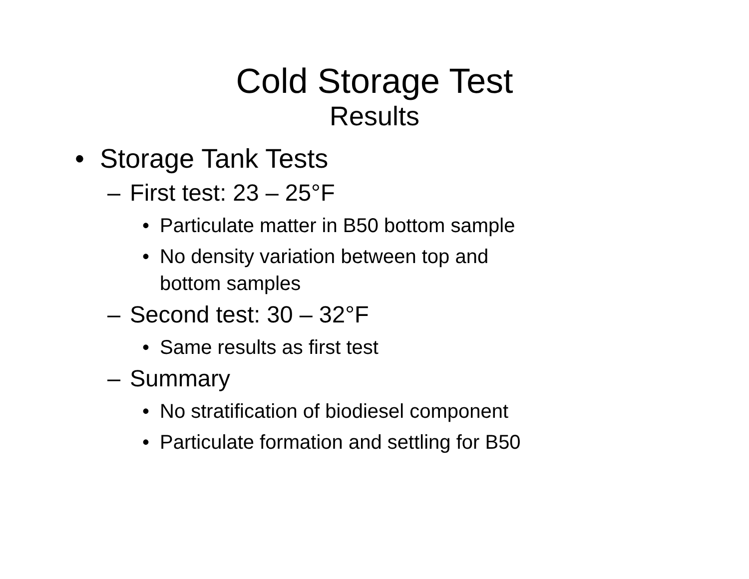Cold Storage Test
Results
• Storage Tank Tests
– First test: 23 – 25°F
• Particulate matter in B50 bottom sample
• No density variation between top and bottom samples
– Second test: 30 – 32°F
• Same results as first test
– Summary
• No stratification of biodiesel component
• Particulate formation and settling for B50